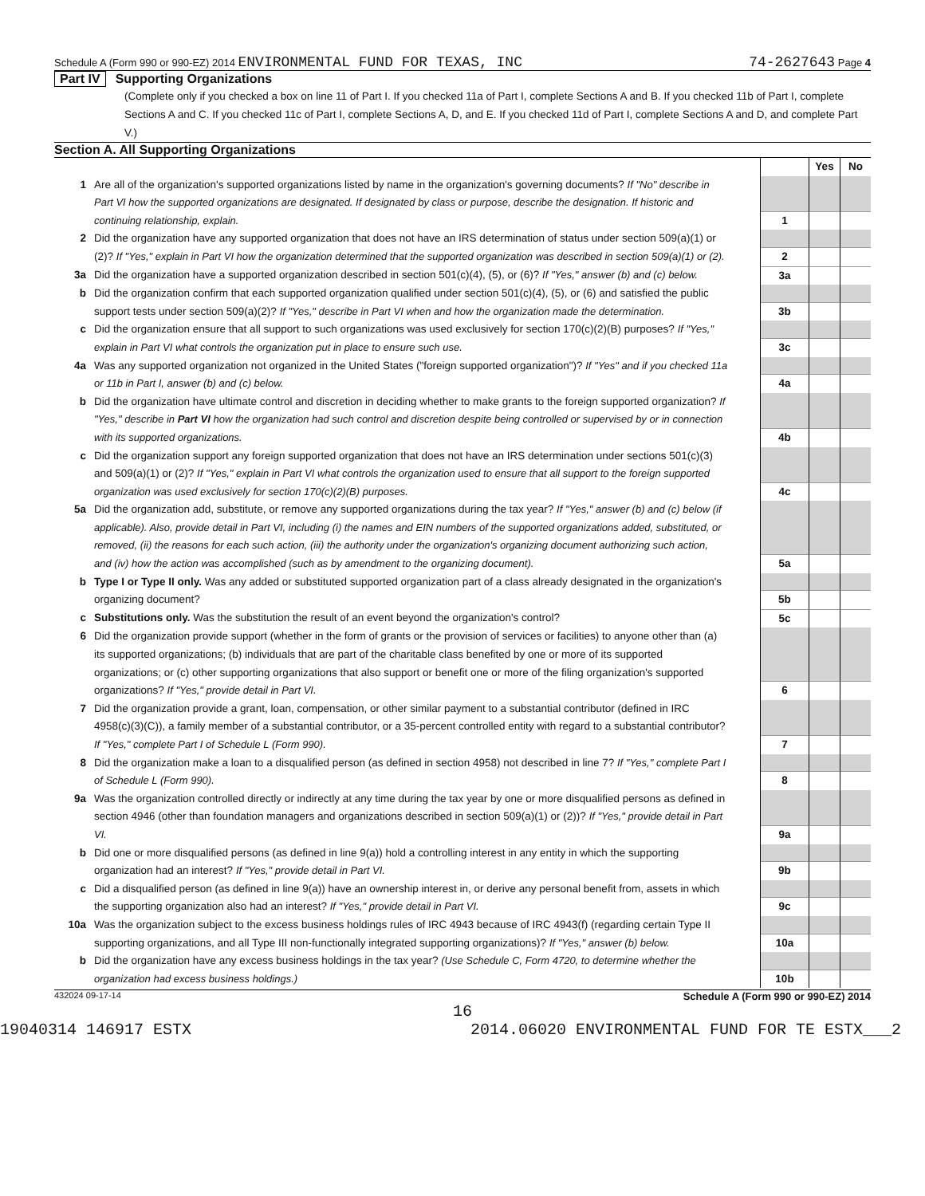Schedule A (Form 990 or 990-EZ) 2014 ENVIRONMENTAL FUND FOR TEXAS, INC 74-2627643 Page 4
Part IV Supporting Organizations
(Complete only if you checked a box on line 11 of Part I. If you checked 11a of Part I, complete Sections A and B. If you checked 11b of Part I, complete Sections A and C. If you checked 11c of Part I, complete Sections A, D, and E. If you checked 11d of Part I, complete Sections A and D, and complete Part V.)
Section A. All Supporting Organizations
| | | | Yes | No |
| 1 | Are all of the organization's supported organizations listed by name in the organization's governing documents? If "No" describe in Part VI how the supported organizations are designated. If designated by class or purpose, describe the designation. If historic and continuing relationship, explain. | 1 | | |
| 2 | Did the organization have any supported organization that does not have an IRS determination of status under section 509(a)(1) or (2)? If "Yes," explain in Part VI how the organization determined that the supported organization was described in section 509(a)(1) or (2). | 2 | | |
| 3a | Did the organization have a supported organization described in section 501(c)(4), (5), or (6)? If "Yes," answer (b) and (c) below. | 3a | | |
| b | Did the organization confirm that each supported organization qualified under section 501(c)(4), (5), or (6) and satisfied the public support tests under section 509(a)(2)? If "Yes," describe in Part VI when and how the organization made the determination. | 3b | | |
| c | Did the organization ensure that all support to such organizations was used exclusively for section 170(c)(2)(B) purposes? If "Yes," explain in Part VI what controls the organization put in place to ensure such use. | 3c | | |
| 4a | Was any supported organization not organized in the United States ("foreign supported organization")? If "Yes" and if you checked 11a or 11b in Part I, answer (b) and (c) below. | 4a | | |
| b | Did the organization have ultimate control and discretion in deciding whether to make grants to the foreign supported organization? If "Yes," describe in Part VI how the organization had such control and discretion despite being controlled or supervised by or in connection with its supported organizations. | 4b | | |
| c | Did the organization support any foreign supported organization that does not have an IRS determination under sections 501(c)(3) and 509(a)(1) or (2)? If "Yes," explain in Part VI what controls the organization used to ensure that all support to the foreign supported organization was used exclusively for section 170(c)(2)(B) purposes. | 4c | | |
| 5a | Did the organization add, substitute, or remove any supported organizations during the tax year? If "Yes," answer (b) and (c) below (if applicable). Also, provide detail in Part VI, including (i) the names and EIN numbers of the supported organizations added, substituted, or removed, (ii) the reasons for each such action, (iii) the authority under the organization's organizing document authorizing such action, and (iv) how the action was accomplished (such as by amendment to the organizing document). | 5a | | |
| b | Type I or Type II only. Was any added or substituted supported organization part of a class already designated in the organization's organizing document? | 5b | | |
| c | Substitutions only. Was the substitution the result of an event beyond the organization's control? | 5c | | |
| 6 | Did the organization provide support (whether in the form of grants or the provision of services or facilities) to anyone other than (a) its supported organizations; (b) individuals that are part of the charitable class benefited by one or more of its supported organizations; or (c) other supporting organizations that also support or benefit one or more of the filing organization's supported organizations? If "Yes," provide detail in Part VI. | 6 | | |
| 7 | Did the organization provide a grant, loan, compensation, or other similar payment to a substantial contributor (defined in IRC 4958(c)(3)(C)), a family member of a substantial contributor, or a 35-percent controlled entity with regard to a substantial contributor? If "Yes," complete Part I of Schedule L (Form 990). | 7 | | |
| 8 | Did the organization make a loan to a disqualified person (as defined in section 4958) not described in line 7? If "Yes," complete Part I of Schedule L (Form 990). | 8 | | |
| 9a | Was the organization controlled directly or indirectly at any time during the tax year by one or more disqualified persons as defined in section 4946 (other than foundation managers and organizations described in section 509(a)(1) or (2))? If "Yes," provide detail in Part VI. | 9a | | |
| b | Did one or more disqualified persons (as defined in line 9(a)) hold a controlling interest in any entity in which the supporting organization had an interest? If "Yes," provide detail in Part VI. | 9b | | |
| c | Did a disqualified person (as defined in line 9(a)) have an ownership interest in, or derive any personal benefit from, assets in which the supporting organization also had an interest? If "Yes," provide detail in Part VI. | 9c | | |
| 10a | Was the organization subject to the excess business holdings rules of IRC 4943 because of IRC 4943(f) (regarding certain Type II supporting organizations, and all Type III non-functionally integrated supporting organizations)? If "Yes," answer (b) below. | 10a | | |
| b | Did the organization have any excess business holdings in the tax year? (Use Schedule C, Form 4720, to determine whether the organization had excess business holdings.) | 10b | | |
432024 09-17-14 Schedule A (Form 990 or 990-EZ) 2014
16
19040314 146917 ESTX 2014.06020 ENVIRONMENTAL FUND FOR TE ESTX___2